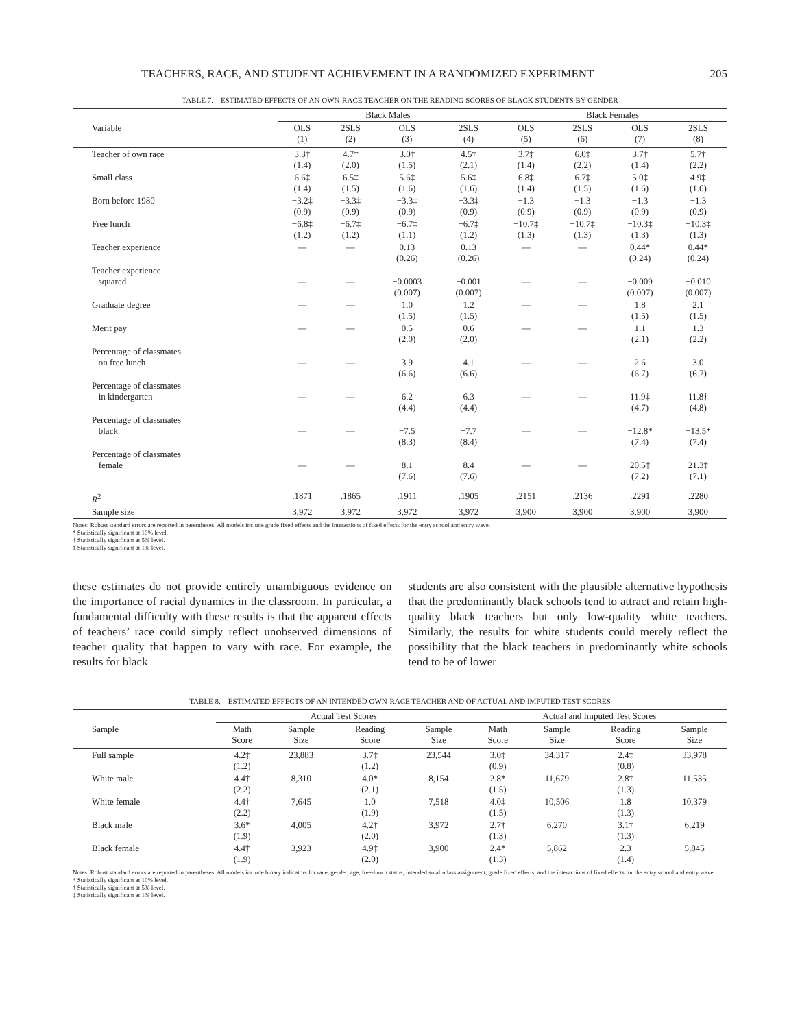TEACHERS, RACE, AND STUDENT ACHIEVEMENT IN A RANDOMIZED EXPERIMENT 205
TABLE 7.—ESTIMATED EFFECTS OF AN OWN-RACE TEACHER ON THE READING SCORES OF BLACK STUDENTS BY GENDER
| | Black Males | | | | Black Females | | | |
| --- | --- | --- | --- | --- | --- | --- | --- | --- |
| Variable | OLS (1) | 2SLS (2) | OLS (3) | 2SLS (4) | OLS (5) | 2SLS (6) | OLS (7) | 2SLS (8) |
| Teacher of own race | 3.3† (1.4) | 4.7† (2.0) | 3.0† (1.5) | 4.5† (2.1) | 3.7‡ (1.4) | 6.0‡ (2.2) | 3.7† (1.4) | 5.7† (2.2) |
| Small class | 6.6‡ (1.4) | 6.5‡ (1.5) | 5.6‡ (1.6) | 5.6‡ (1.6) | 6.8‡ (1.4) | 6.7‡ (1.5) | 5.0‡ (1.6) | 4.9‡ (1.6) |
| Born before 1980 | −3.2‡ (0.9) | −3.3‡ (0.9) | −3.3‡ (0.9) | −3.3‡ (0.9) | −1.3 (0.9) | −1.3 (0.9) | −1.3 (0.9) | −1.3 (0.9) |
| Free lunch | −6.8‡ (1.2) | −6.7‡ (1.2) | −6.7‡ (1.1) | −6.7‡ (1.2) | −10.7‡ (1.3) | −10.7‡ (1.3) | −10.3‡ (1.3) | −10.3‡ (1.3) |
| Teacher experience | — | — | 0.13 (0.26) | 0.13 (0.26) | — | — | 0.44* (0.24) | 0.44* (0.24) |
| Teacher experience squared | — | — | −0.0003 (0.007) | −0.001 (0.007) | — | — | −0.009 (0.007) | −0.010 (0.007) |
| Graduate degree | — | — | 1.0 (1.5) | 1.2 (1.5) | — | — | 1.8 (1.5) | 2.1 (1.5) |
| Merit pay | — | — | 0.5 (2.0) | 0.6 (2.0) | — | — | 1.1 (2.1) | 1.3 (2.2) |
| Percentage of classmates on free lunch | — | — | 3.9 (6.6) | 4.1 (6.6) | — | — | 2.6 (6.7) | 3.0 (6.7) |
| Percentage of classmates in kindergarten | — | — | 6.2 (4.4) | 6.3 (4.4) | — | — | 11.9‡ (4.7) | 11.8† (4.8) |
| Percentage of classmates black | — | — | −7.5 (8.3) | −7.7 (8.4) | — | — | −12.8* (7.4) | −13.5* (7.4) |
| Percentage of classmates female | — | — | 8.1 (7.6) | 8.4 (7.6) | — | — | 20.5‡ (7.2) | 21.3‡ (7.1) |
| R<sup>2</sup> | .1871 | .1865 | .1911 | .1905 | .2151 | .2136 | .2291 | .2280 |
| Sample size | 3,972 | 3,972 | 3,972 | 3,972 | 3,900 | 3,900 | 3,900 | 3,900 |
Notes: Robust standard errors are reported in parentheses. All models include grade fixed effects and the interactions of fixed effects for the entry school and entry wave.
* Statistically significant at 10% level.
† Statistically significant at 5% level.
‡ Statistically significant at 1% level.
these estimates do not provide entirely unambiguous evidence on the importance of racial dynamics in the classroom. In particular, a fundamental difficulty with these results is that the apparent effects of teachers’ race could simply reflect unobserved dimensions of teacher quality that happen to vary with race. For example, the results for black
students are also consistent with the plausible alternative hypothesis that the predominantly black schools tend to attract and retain high-quality black teachers but only low-quality white teachers. Similarly, the results for white students could merely reflect the possibility that the black teachers in predominantly white schools tend to be of lower
TABLE 8.—ESTIMATED EFFECTS OF AN INTENDED OWN-RACE TEACHER AND OF ACTUAL AND IMPUTED TEST SCORES
| | Actual Test Scores | | | | Actual and Imputed Test Scores | | | |
| --- | --- | --- | --- | --- | --- | --- | --- | --- |
| Sample | Math Score | Sample Size | Reading Score | Sample Size | Math Score | Sample Size | Reading Score | Sample Size |
| Full sample | 4.2‡ (1.2) | 23,883 | 3.7‡ (1.2) | 23,544 | 3.0‡ (0.9) | 34,317 | 2.4‡ (0.8) | 33,978 |
| White male | 4.4† (2.2) | 8,310 | 4.0* (2.1) | 8,154 | 2.8* (1.5) | 11,679 | 2.8† (1.3) | 11,535 |
| White female | 4.4† (2.2) | 7,645 | 1.0 (1.9) | 7,518 | 4.0‡ (1.5) | 10,506 | 1.8 (1.3) | 10,379 |
| Black male | 3.6* (1.9) | 4,005 | 4.2† (2.0) | 3,972 | 2.7† (1.3) | 6,270 | 3.1† (1.3) | 6,219 |
| Black female | 4.4† (1.9) | 3,923 | 4.9‡ (2.0) | 3,900 | 2.4* (1.3) | 5,862 | 2.3 (1.4) | 5,845 |
Notes: Robust standard errors are reported in parentheses. All models include binary indicators for race, gender, age, free-lunch status, intended small-class assignment, grade fixed effects, and the interactions of fixed effects for the entry school and entry wave.
* Statistically significant at 10% level.
† Statistically significant at 5% level.
‡ Statistically significant at 1% level.